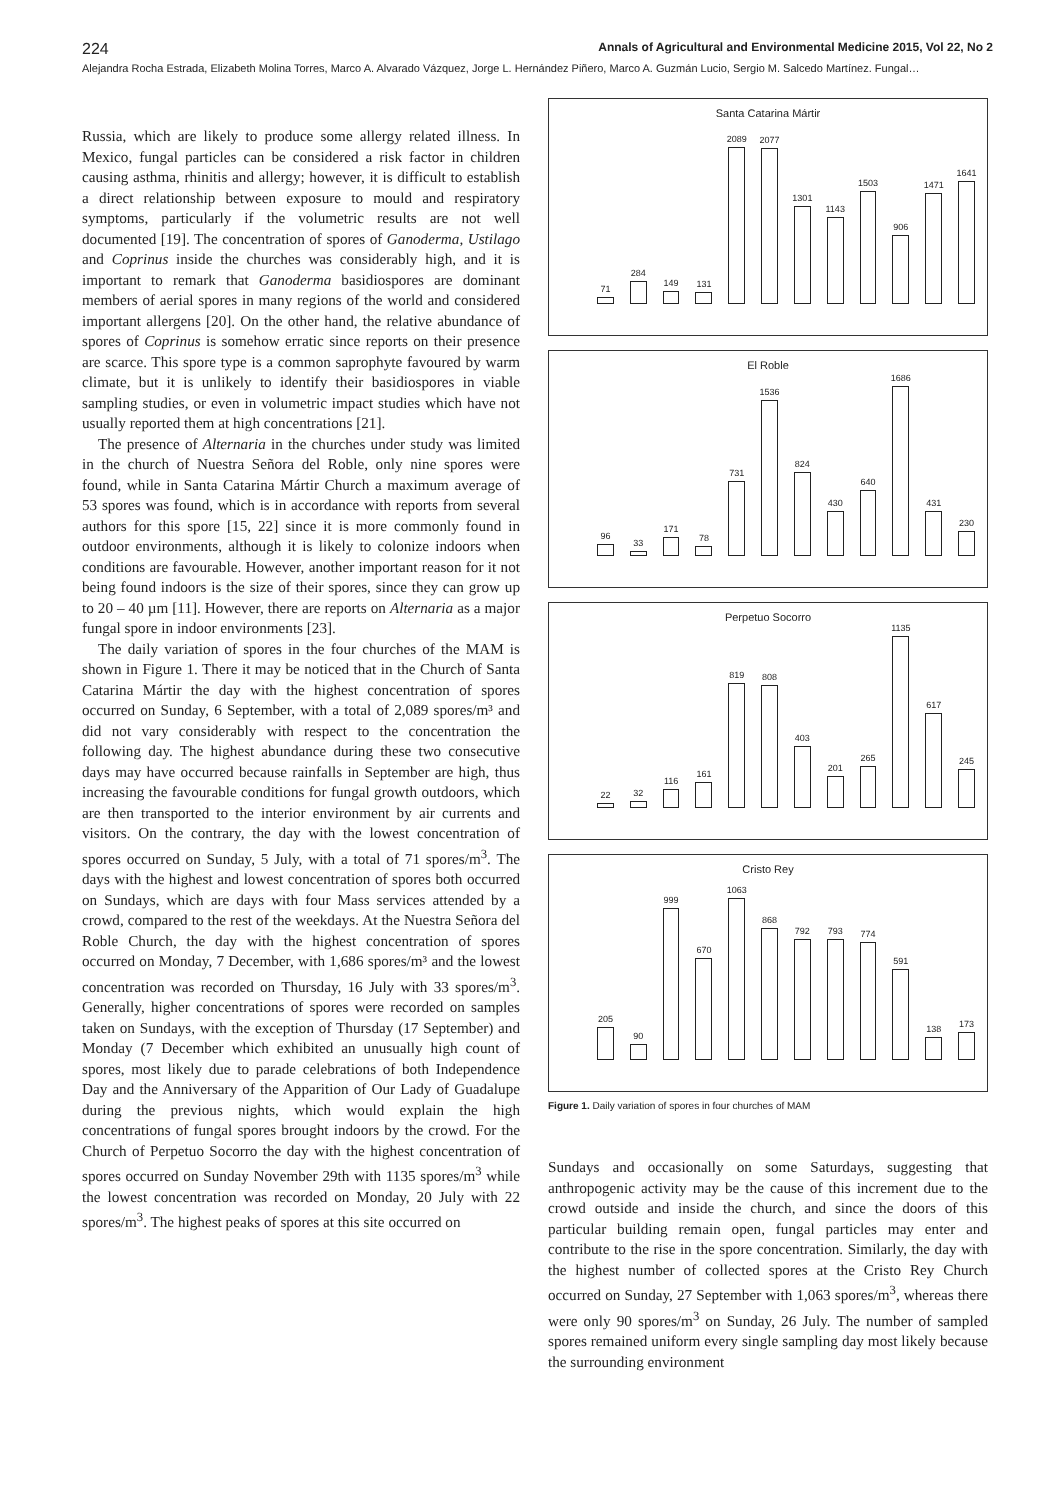224 Annals of Agricultural and Environmental Medicine 2015, Vol 22, No 2
Alejandra Rocha Estrada, Elizabeth Molina Torres, Marco A. Alvarado Vázquez, Jorge L. Hernández Piñero, Marco A. Guzmán Lucio, Sergio M. Salcedo Martínez. Fungal…
Russia, which are likely to produce some allergy related illness. In Mexico, fungal particles can be considered a risk factor in children causing asthma, rhinitis and allergy; however, it is difficult to establish a direct relationship between exposure to mould and respiratory symptoms, particularly if the volumetric results are not well documented [19]. The concentration of spores of Ganoderma, Ustilago and Coprinus inside the churches was considerably high, and it is important to remark that Ganoderma basidiospores are dominant members of aerial spores in many regions of the world and considered important allergens [20]. On the other hand, the relative abundance of spores of Coprinus is somehow erratic since reports on their presence are scarce. This spore type is a common saprophyte favoured by warm climate, but it is unlikely to identify their basidiospores in viable sampling studies, or even in volumetric impact studies which have not usually reported them at high concentrations [21].
The presence of Alternaria in the churches under study was limited in the church of Nuestra Señora del Roble, only nine spores were found, while in Santa Catarina Mártir Church a maximum average of 53 spores was found, which is in accordance with reports from several authors for this spore [15, 22] since it is more commonly found in outdoor environments, although it is likely to colonize indoors when conditions are favourable. However, another important reason for it not being found indoors is the size of their spores, since they can grow up to 20 – 40 µm [11]. However, there are reports on Alternaria as a major fungal spore in indoor environments [23].
The daily variation of spores in the four churches of the MAM is shown in Figure 1. There it may be noticed that in the Church of Santa Catarina Mártir the day with the highest concentration of spores occurred on Sunday, 6 September, with a total of 2,089 spores/m³ and did not vary considerably with respect to the concentration the following day. The highest abundance during these two consecutive days may have occurred because rainfalls in September are high, thus increasing the favourable conditions for fungal growth outdoors, which are then transported to the interior environment by air currents and visitors. On the contrary, the day with the lowest concentration of spores occurred on Sunday, 5 July, with a total of 71 spores/m<sup>3</sup>. The days with the highest and lowest concentration of spores both occurred on Sundays, which are days with four Mass services attended by a crowd, compared to the rest of the weekdays. At the Nuestra Señora del Roble Church, the day with the highest concentration of spores occurred on Monday, 7 December, with 1,686 spores/m³ and the lowest concentration was recorded on Thursday, 16 July with 33 spores/m<sup>3</sup>. Generally, higher concentrations of spores were recorded on samples taken on Sundays, with the exception of Thursday (17 September) and Monday (7 December which exhibited an unusually high count of spores, most likely due to parade celebrations of both Independence Day and the Anniversary of the Apparition of Our Lady of Guadalupe during the previous nights, which would explain the high concentrations of fungal spores brought indoors by the crowd. For the Church of Perpetuo Socorro the day with the highest concentration of spores occurred on Sunday November 29th with 1135 spores/m<sup>3</sup> while the lowest concentration was recorded on Monday, 20 July with 22 spores/m<sup>3</sup>. The highest peaks of spores at this site occurred on
Santa Catarina Mártir
71
284
149
131
2089
2077
1301
1143
1503
906
1471
1641
El Roble
96
33
171
78
731
1536
824
430
640
1686
431
230
Perpetuo Socorro
22
32
116
161
819
808
403
201
265
1135
617
245
Cristo Rey
205
90
999
670
1063
868
792
793
774
591
138
173
Figure 1. Daily variation of spores in four churches of MAM
Sundays and occasionally on some Saturdays, suggesting that anthropogenic activity may be the cause of this increment due to the crowd outside and inside the church, and since the doors of this particular building remain open, fungal particles may enter and contribute to the rise in the spore concentration. Similarly, the day with the highest number of collected spores at the Cristo Rey Church occurred on Sunday, 27 September with 1,063 spores/m<sup>3</sup>, whereas there were only 90 spores/m<sup>3</sup> on Sunday, 26 July. The number of sampled spores remained uniform every single sampling day most likely because the surrounding environment